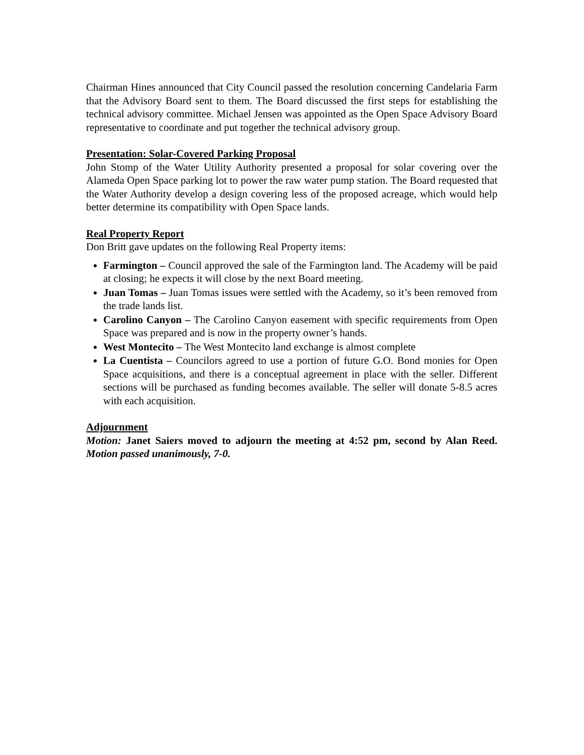Chairman Hines announced that City Council passed the resolution concerning Candelaria Farm that the Advisory Board sent to them. The Board discussed the first steps for establishing the technical advisory committee. Michael Jensen was appointed as the Open Space Advisory Board representative to coordinate and put together the technical advisory group.
Presentation: Solar-Covered Parking Proposal
John Stomp of the Water Utility Authority presented a proposal for solar covering over the Alameda Open Space parking lot to power the raw water pump station. The Board requested that the Water Authority develop a design covering less of the proposed acreage, which would help better determine its compatibility with Open Space lands.
Real Property Report
Don Britt gave updates on the following Real Property items:
Farmington – Council approved the sale of the Farmington land. The Academy will be paid at closing; he expects it will close by the next Board meeting.
Juan Tomas – Juan Tomas issues were settled with the Academy, so it’s been removed from the trade lands list.
Carolino Canyon – The Carolino Canyon easement with specific requirements from Open Space was prepared and is now in the property owner’s hands.
West Montecito – The West Montecito land exchange is almost complete
La Cuentista – Councilors agreed to use a portion of future G.O. Bond monies for Open Space acquisitions, and there is a conceptual agreement in place with the seller. Different sections will be purchased as funding becomes available. The seller will donate 5-8.5 acres with each acquisition.
Adjournment
Motion: Janet Saiers moved to adjourn the meeting at 4:52 pm, second by Alan Reed. Motion passed unanimously, 7-0.